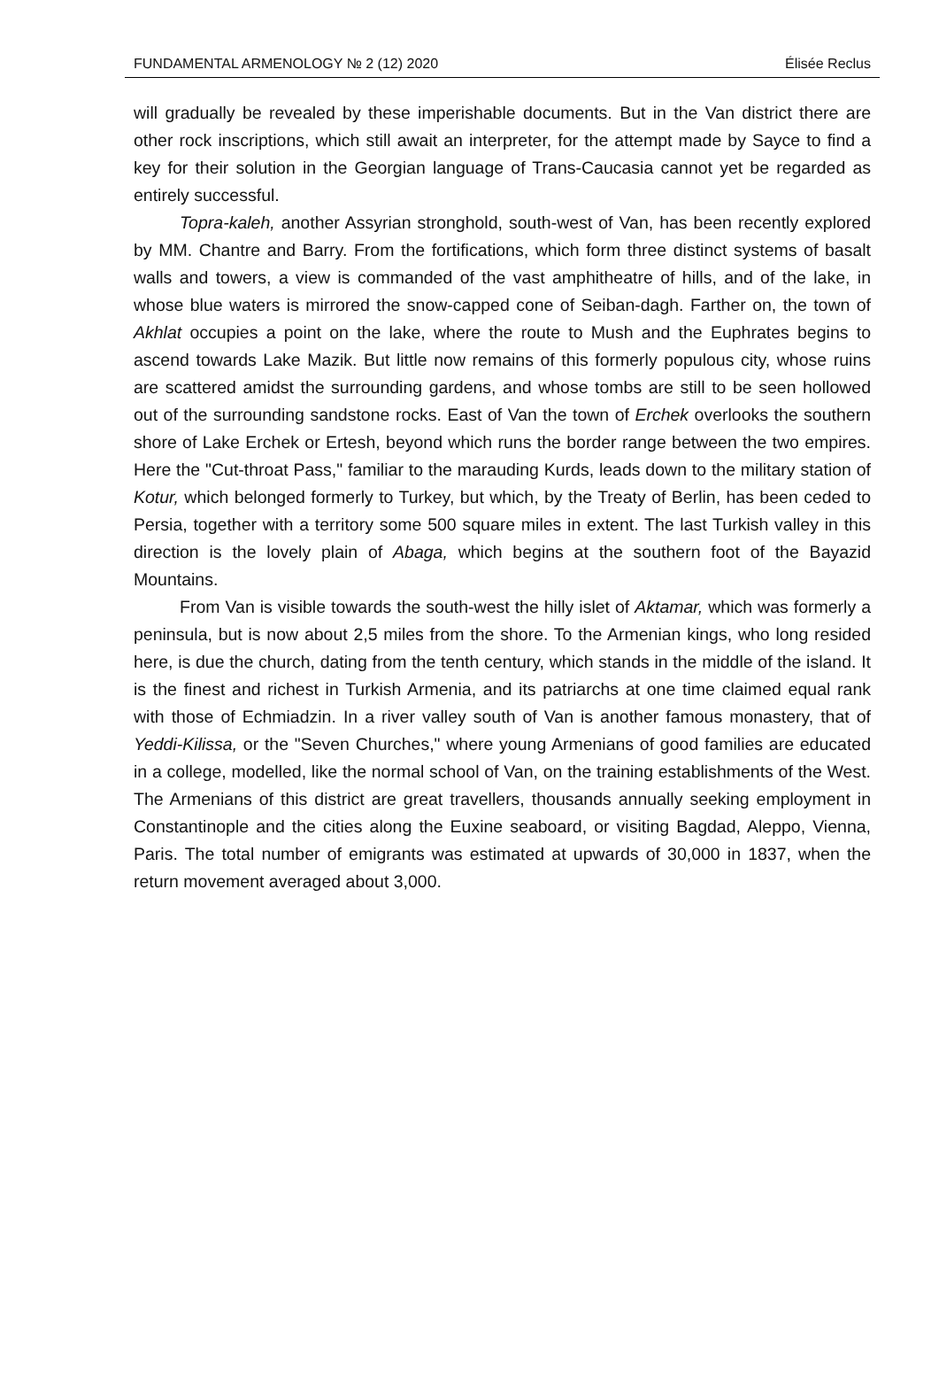FUNDAMENTAL ARMENOLOGY № 2 (12) 2020 Élisée Reclus
will gradually be revealed by these imperishable documents. But in the Van district there are other rock inscriptions, which still await an interpreter, for the attempt made by Sayce to find a key for their solution in the Georgian language of Trans-Caucasia cannot yet be regarded as entirely successful.
Topra-kaleh, another Assyrian stronghold, south-west of Van, has been recently explored by MM. Chantre and Barry. From the fortifications, which form three distinct systems of basalt walls and towers, a view is commanded of the vast amphitheatre of hills, and of the lake, in whose blue waters is mirrored the snow-capped cone of Seiban-dagh. Farther on, the town of Akhlat occupies a point on the lake, where the route to Mush and the Euphrates begins to ascend towards Lake Mazik. But little now remains of this formerly populous city, whose ruins are scattered amidst the surrounding gardens, and whose tombs are still to be seen hollowed out of the surrounding sandstone rocks. East of Van the town of Erchek overlooks the southern shore of Lake Erchek or Ertesh, beyond which runs the border range between the two empires. Here the "Cut-throat Pass," familiar to the marauding Kurds, leads down to the military station of Kotur, which belonged formerly to Turkey, but which, by the Treaty of Berlin, has been ceded to Persia, together with a territory some 500 square miles in extent. The last Turkish valley in this direction is the lovely plain of Abaga, which begins at the southern foot of the Bayazid Mountains.
From Van is visible towards the south-west the hilly islet of Aktamar, which was formerly a peninsula, but is now about 2,5 miles from the shore. To the Armenian kings, who long resided here, is due the church, dating from the tenth century, which stands in the middle of the island. It is the finest and richest in Turkish Armenia, and its patriarchs at one time claimed equal rank with those of Echmiadzin. In a river valley south of Van is another famous monastery, that of Yeddi-Kilissa, or the "Seven Churches," where young Armenians of good families are educated in a college, modelled, like the normal school of Van, on the training establishments of the West. The Armenians of this district are great travellers, thousands annually seeking employment in Constantinople and the cities along the Euxine seaboard, or visiting Bagdad, Aleppo, Vienna, Paris. The total number of emigrants was estimated at upwards of 30,000 in 1837, when the return movement averaged about 3,000.